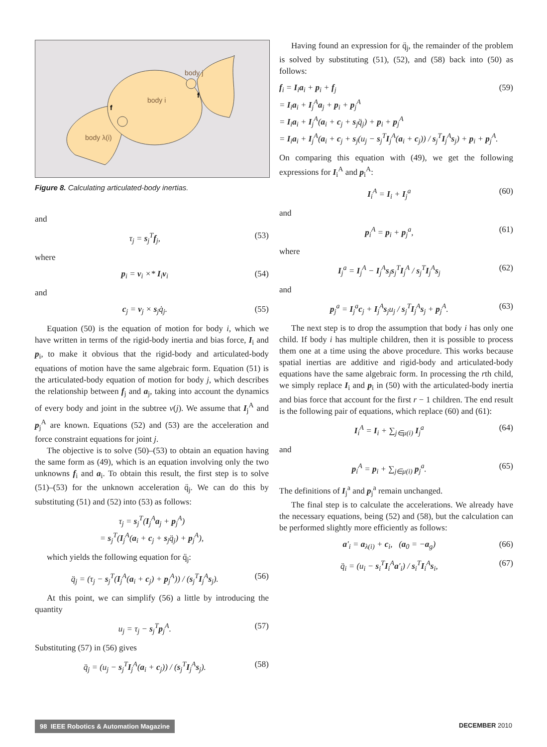body j
body i
body λ(i)
f
f
Figure 8. Calculating articulated-body inertias.
and
τ<sub>j</sub> = s<sub>j</sub><sup>T</sup>f<sub>j</sub>, (53)
where
p<sub>i</sub> = v<sub>i</sub> ×* I<sub>i</sub>v<sub>i</sub> (54)
and
c<sub>j</sub> = v<sub>j</sub> × s<sub>j</sub>q̇<sub>j</sub>. (55)
Equation (50) is the equation of motion for body i, which we have written in terms of the rigid-body inertia and bias force, I<sub>i</sub> and p<sub>i</sub>, to make it obvious that the rigid-body and articulated-body equations of motion have the same algebraic form. Equation (51) is the articulated-body equation of motion for body j, which describes the relationship between f<sub>j</sub> and a<sub>j</sub>, taking into account the dynamics of every body and joint in the subtree ν(j). We assume that I<sub>j</sub><sup>A</sup> and p<sub>j</sub><sup>A</sup> are known. Equations (52) and (53) are the acceleration and force constraint equations for joint j.
The objective is to solve (50)–(53) to obtain an equation having the same form as (49), which is an equation involving only the two unknowns f<sub>i</sub> and a<sub>i</sub>. To obtain this result, the first step is to solve (51)–(53) for the unknown acceleration q̈<sub>j</sub>. We can do this by substituting (51) and (52) into (53) as follows:
τ<sub>j</sub> = s<sub>j</sub><sup>T</sup>(I<sub>j</sub><sup>A</sup>a<sub>j</sub> + p<sub>j</sub><sup>A</sup>)
= s<sub>j</sub><sup>T</sup>(I<sub>j</sub><sup>A</sup>(a<sub>i</sub> + c<sub>j</sub> + s<sub>j</sub>q̈<sub>j</sub>) + p<sub>j</sub><sup>A</sup>),
which yields the following equation for q̈<sub>j</sub>:
q̈<sub>j</sub> = (τ<sub>j</sub> − s<sub>j</sub><sup>T</sup>(I<sub>j</sub><sup>A</sup>(a<sub>i</sub> + c<sub>j</sub>) + p<sub>j</sub><sup>A</sup>)) / (s<sub>j</sub><sup>T</sup>I<sub>j</sub><sup>A</sup>s<sub>j</sub>). (56)
At this point, we can simplify (56) a little by introducing the quantity
u<sub>j</sub> = τ<sub>j</sub> − s<sub>j</sub><sup>T</sup>p<sub>j</sub><sup>A</sup>. (57)
Substituting (57) in (56) gives
q̈<sub>j</sub> = (u<sub>j</sub> − s<sub>j</sub><sup>T</sup>I<sub>j</sub><sup>A</sup>(a<sub>i</sub> + c<sub>j</sub>)) / (s<sub>j</sub><sup>T</sup>I<sub>j</sub><sup>A</sup>s<sub>j</sub>). (58)
Having found an expression for q̈<sub>j</sub>, the remainder of the problem is solved by substituting (51), (52), and (58) back into (50) as follows:
f<sub>i</sub> = I<sub>i</sub>a<sub>i</sub> + p<sub>i</sub> + f<sub>j</sub>
= I<sub>i</sub>a<sub>i</sub> + I<sub>j</sub><sup>A</sup>a<sub>j</sub> + p<sub>i</sub> + p<sub>j</sub><sup>A</sup>
= I<sub>i</sub>a<sub>i</sub> + I<sub>j</sub><sup>A</sup>(a<sub>i</sub> + c<sub>j</sub> + s<sub>j</sub>q̈<sub>j</sub>) + p<sub>i</sub> + p<sub>j</sub><sup>A</sup>
= I<sub>i</sub>a<sub>i</sub> + I<sub>j</sub><sup>A</sup>(a<sub>i</sub> + c<sub>j</sub> + s<sub>j</sub>(u<sub>j</sub> − s<sub>j</sub><sup>T</sup>I<sub>j</sub><sup>A</sup>(a<sub>i</sub> + c<sub>j</sub>)) / s<sub>j</sub><sup>T</sup>I<sub>j</sub><sup>A</sup>s<sub>j</sub>) + p<sub>i</sub> + p<sub>j</sub><sup>A</sup>. (59)
On comparing this equation with (49), we get the following expressions for I<sub>i</sub><sup>A</sup> and p<sub>i</sub><sup>A</sup>:
I<sub>i</sub><sup>A</sup> = I<sub>i</sub> + I<sub>j</sub><sup>a</sup> (60)
and
p<sub>i</sub><sup>A</sup> = p<sub>i</sub> + p<sub>j</sub><sup>a</sup>, (61)
where
I<sub>j</sub><sup>a</sup> = I<sub>j</sub><sup>A</sup> − I<sub>j</sub><sup>A</sup>s<sub>j</sub>s<sub>j</sub><sup>T</sup>I<sub>j</sub><sup>A</sup> / s<sub>j</sub><sup>T</sup>I<sub>j</sub><sup>A</sup>s<sub>j</sub> (62)
and
p<sub>j</sub><sup>a</sup> = I<sub>j</sub><sup>a</sup>c<sub>j</sub> + I<sub>j</sub><sup>A</sup>s<sub>j</sub>u<sub>j</sub> / s<sub>j</sub><sup>T</sup>I<sub>j</sub><sup>A</sup>s<sub>j</sub> + p<sub>j</sub><sup>A</sup>. (63)
The next step is to drop the assumption that body i has only one child. If body i has multiple children, then it is possible to process them one at a time using the above procedure. This works because spatial inertias are additive and rigid-body and articulated-body equations have the same algebraic form. In processing the rth child, we simply replace I<sub>i</sub> and p<sub>i</sub> in (50) with the articulated-body inertia and bias force that account for the first r − 1 children. The end result is the following pair of equations, which replace (60) and (61):
I<sub>i</sub><sup>A</sup> = I<sub>i</sub> + ∑<sub>j∈μ(i)</sub> I<sub>j</sub><sup>a</sup> (64)
and
p<sub>i</sub><sup>A</sup> = p<sub>i</sub> + ∑<sub>j∈μ(i)</sub> p<sub>j</sub><sup>a</sup>. (65)
The definitions of I<sub>j</sub><sup>a</sup> and p<sub>j</sub><sup>a</sup> remain unchanged.
The final step is to calculate the accelerations. We already have the necessary equations, being (52) and (58), but the calculation can be performed slightly more efficiently as follows:
a′<sub>i</sub> = a<sub>λ(i)</sub> + c<sub>i</sub>, (a<sub>0</sub> = −a<sub>g</sub>) (66)
q̈<sub>i</sub> = (u<sub>i</sub> − s<sub>i</sub><sup>T</sup>I<sub>i</sub><sup>A</sup>a′<sub>i</sub>) / s<sub>i</sub><sup>T</sup>I<sub>i</sub><sup>A</sup>s<sub>i</sub>, (67)
98 IEEE Robotics & Automation Magazine DECEMBER 2010